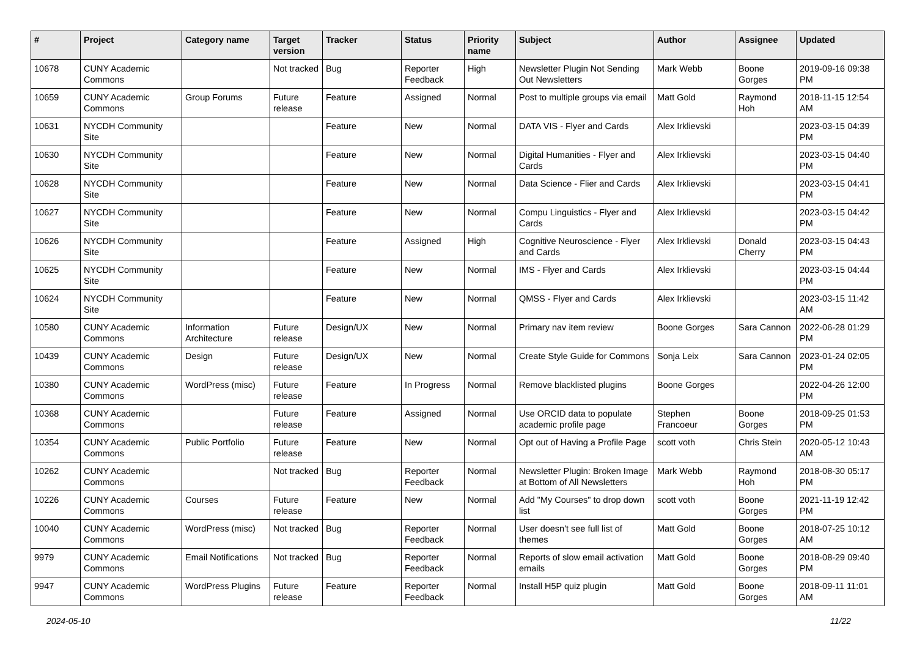| # | Project | Category name | Target version | Tracker | Status | Priority name | Subject | Author | Assignee | Updated |
| --- | --- | --- | --- | --- | --- | --- | --- | --- | --- | --- |
| 10678 | CUNY Academic Commons | | Not tracked | Bug | Reporter Feedback | High | Newsletter Plugin Not Sending Out Newsletters | Mark Webb | Boone Gorges | 2019-09-16 09:38 PM |
| 10659 | CUNY Academic Commons | Group Forums | Future release | Feature | Assigned | Normal | Post to multiple groups via email | Matt Gold | Raymond Hoh | 2018-11-15 12:54 AM |
| 10631 | NYCDH Community Site | | | Feature | New | Normal | DATA VIS - Flyer and Cards | Alex Irklievski | | 2023-03-15 04:39 PM |
| 10630 | NYCDH Community Site | | | Feature | New | Normal | Digital Humanities - Flyer and Cards | Alex Irklievski | | 2023-03-15 04:40 PM |
| 10628 | NYCDH Community Site | | | Feature | New | Normal | Data Science - Flier and Cards | Alex Irklievski | | 2023-03-15 04:41 PM |
| 10627 | NYCDH Community Site | | | Feature | New | Normal | Compu Linguistics - Flyer and Cards | Alex Irklievski | | 2023-03-15 04:42 PM |
| 10626 | NYCDH Community Site | | | Feature | Assigned | High | Cognitive Neuroscience - Flyer and Cards | Alex Irklievski | Donald Cherry | 2023-03-15 04:43 PM |
| 10625 | NYCDH Community Site | | | Feature | New | Normal | IMS - Flyer and Cards | Alex Irklievski | | 2023-03-15 04:44 PM |
| 10624 | NYCDH Community Site | | | Feature | New | Normal | QMSS - Flyer and Cards | Alex Irklievski | | 2023-03-15 11:42 AM |
| 10580 | CUNY Academic Commons | Information Architecture | Future release | Design/UX | New | Normal | Primary nav item review | Boone Gorges | Sara Cannon | 2022-06-28 01:29 PM |
| 10439 | CUNY Academic Commons | Design | Future release | Design/UX | New | Normal | Create Style Guide for Commons | Sonja Leix | Sara Cannon | 2023-01-24 02:05 PM |
| 10380 | CUNY Academic Commons | WordPress (misc) | Future release | Feature | In Progress | Normal | Remove blacklisted plugins | Boone Gorges | | 2022-04-26 12:00 PM |
| 10368 | CUNY Academic Commons | | Future release | Feature | Assigned | Normal | Use ORCID data to populate academic profile page | Stephen Francoeur | Boone Gorges | 2018-09-25 01:53 PM |
| 10354 | CUNY Academic Commons | Public Portfolio | Future release | Feature | New | Normal | Opt out of Having a Profile Page | scott voth | Chris Stein | 2020-05-12 10:43 AM |
| 10262 | CUNY Academic Commons | | Not tracked | Bug | Reporter Feedback | Normal | Newsletter Plugin: Broken Image at Bottom of All Newsletters | Mark Webb | Raymond Hoh | 2018-08-30 05:17 PM |
| 10226 | CUNY Academic Commons | Courses | Future release | Feature | New | Normal | Add "My Courses" to drop down list | scott voth | Boone Gorges | 2021-11-19 12:42 PM |
| 10040 | CUNY Academic Commons | WordPress (misc) | Not tracked | Bug | Reporter Feedback | Normal | User doesn't see full list of themes | Matt Gold | Boone Gorges | 2018-07-25 10:12 AM |
| 9979 | CUNY Academic Commons | Email Notifications | Not tracked | Bug | Reporter Feedback | Normal | Reports of slow email activation emails | Matt Gold | Boone Gorges | 2018-08-29 09:40 PM |
| 9947 | CUNY Academic Commons | WordPress Plugins | Future release | Feature | Reporter Feedback | Normal | Install H5P quiz plugin | Matt Gold | Boone Gorges | 2018-09-11 11:01 AM |
2024-05-10 11/22